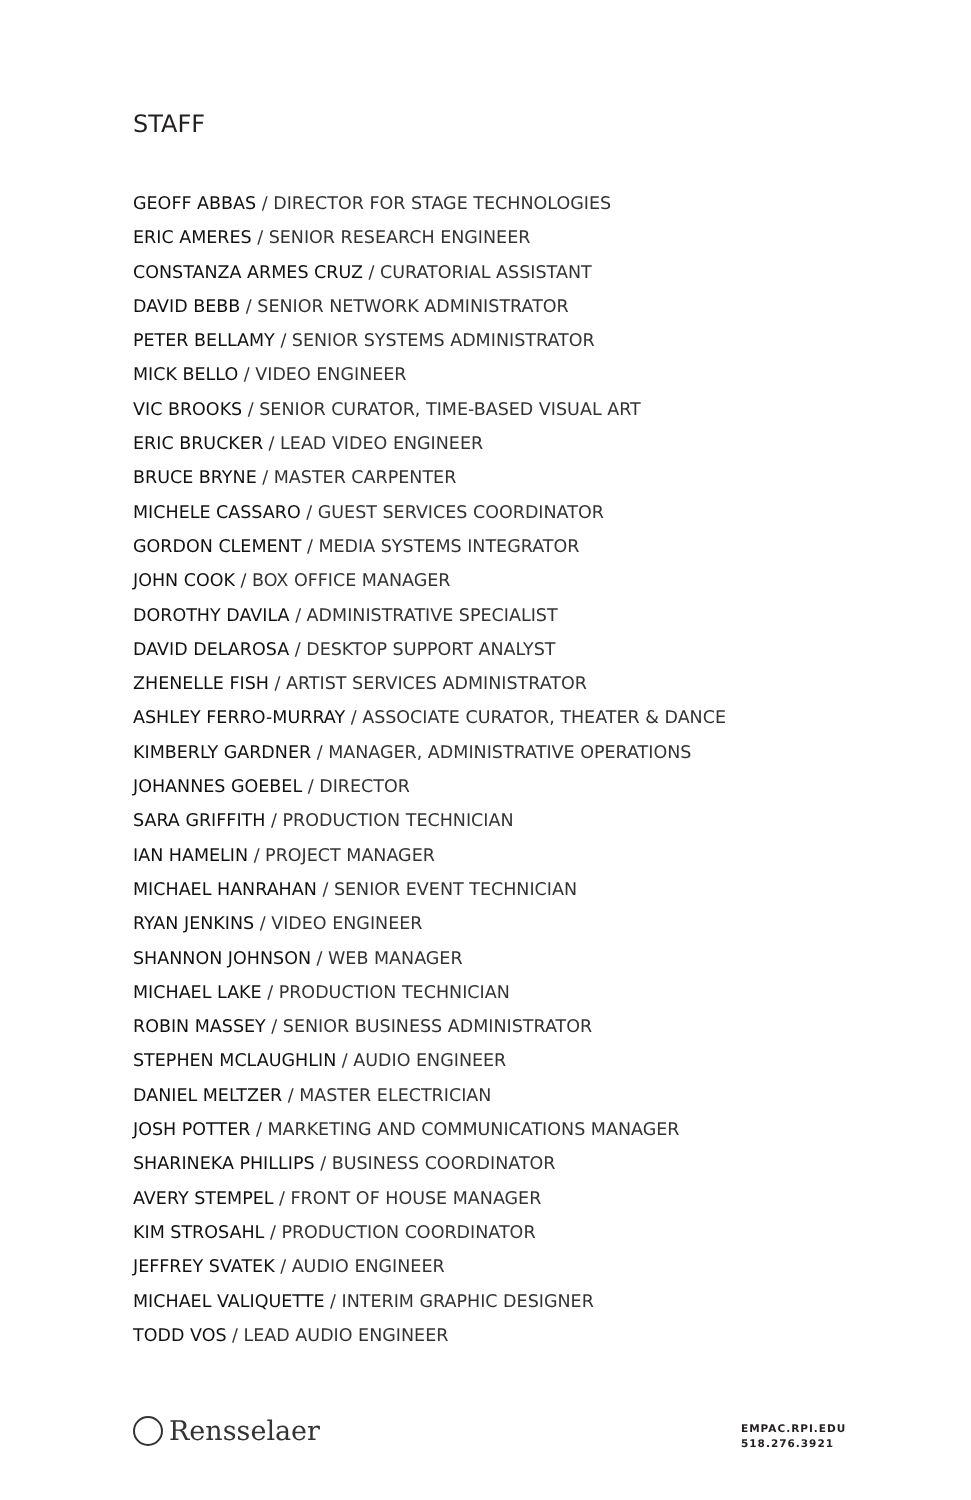STAFF
GEOFF ABBAS / DIRECTOR FOR STAGE TECHNOLOGIES
ERIC AMERES / SENIOR RESEARCH ENGINEER
CONSTANZA ARMES CRUZ / CURATORIAL ASSISTANT
DAVID BEBB / SENIOR NETWORK ADMINISTRATOR
PETER BELLAMY / SENIOR SYSTEMS ADMINISTRATOR
MICK BELLO / VIDEO ENGINEER
VIC BROOKS / SENIOR CURATOR, TIME-BASED VISUAL ART
ERIC BRUCKER / LEAD VIDEO ENGINEER
BRUCE BRYNE / MASTER CARPENTER
MICHELE CASSARO / GUEST SERVICES COORDINATOR
GORDON CLEMENT / MEDIA SYSTEMS INTEGRATOR
JOHN COOK / BOX OFFICE MANAGER
DOROTHY DAVILA / ADMINISTRATIVE SPECIALIST
DAVID DELAROSA / DESKTOP SUPPORT ANALYST
ZHENELLE FISH / ARTIST SERVICES ADMINISTRATOR
ASHLEY FERRO-MURRAY / ASSOCIATE CURATOR, THEATER & DANCE
KIMBERLY GARDNER / MANAGER, ADMINISTRATIVE OPERATIONS
JOHANNES GOEBEL / DIRECTOR
SARA GRIFFITH / PRODUCTION TECHNICIAN
IAN HAMELIN / PROJECT MANAGER
MICHAEL HANRAHAN / SENIOR EVENT TECHNICIAN
RYAN JENKINS / VIDEO ENGINEER
SHANNON JOHNSON / WEB MANAGER
MICHAEL LAKE / PRODUCTION TECHNICIAN
ROBIN MASSEY / SENIOR BUSINESS ADMINISTRATOR
STEPHEN MCLAUGHLIN / AUDIO ENGINEER
DANIEL MELTZER / MASTER ELECTRICIAN
JOSH POTTER / MARKETING AND COMMUNICATIONS MANAGER
SHARINEKA PHILLIPS / BUSINESS COORDINATOR
AVERY STEMPEL / FRONT OF HOUSE MANAGER
KIM STROSAHL / PRODUCTION COORDINATOR
JEFFREY SVATEK / AUDIO ENGINEER
MICHAEL VALIQUETTE / INTERIM GRAPHIC DESIGNER
TODD VOS / LEAD AUDIO ENGINEER
Rensselaer
EMPAC.RPI.EDU
518.276.3921